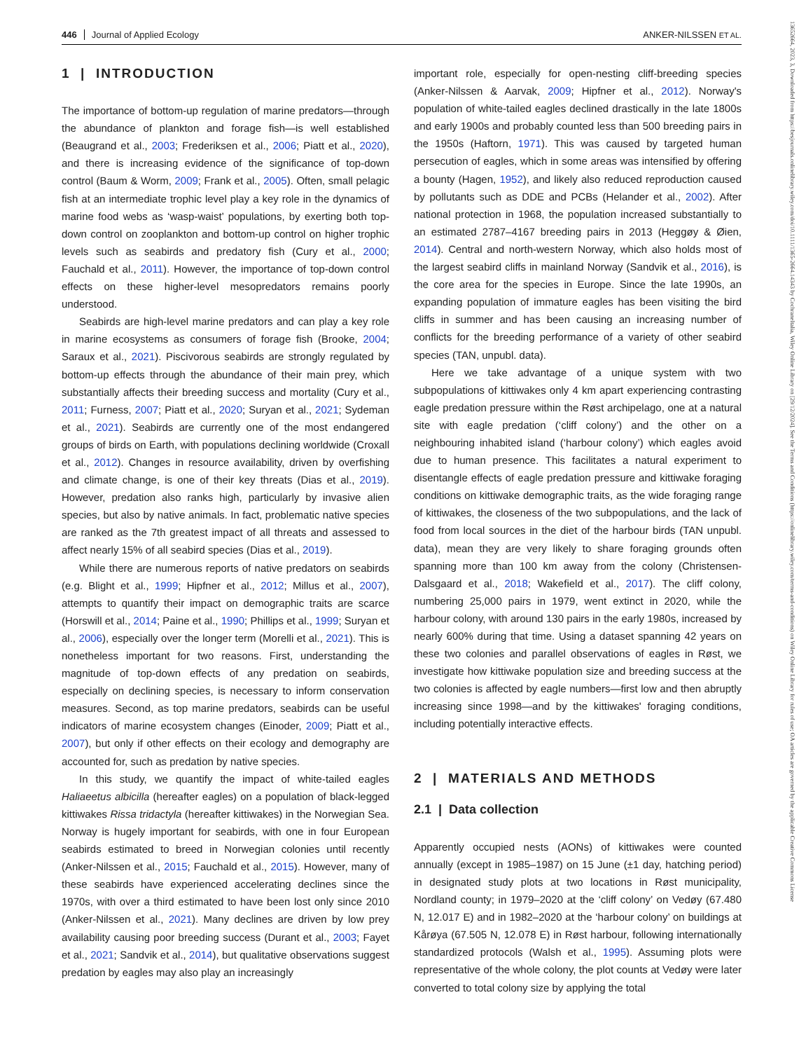446 Journal of Applied Ecology ANKER-NILSSEN ET AL.
13652664, 2023, 3, Downloaded from https://besjournals.onlinelibrary.wiley.com/doi/10.1111/1365-2664.14343 by CochraneItalia, Wiley Online Library on [29/12/2024]. See the Terms and Conditions (https://onlinelibrary.wiley.com/terms-and-conditions) on Wiley Online Library for rules of use; OA articles are governed by the applicable Creative Commons License
1 | INTRODUCTION
The importance of bottom-up regulation of marine predators—through the abundance of plankton and forage fish—is well established (Beaugrand et al., 2003; Frederiksen et al., 2006; Piatt et al., 2020), and there is increasing evidence of the significance of top-down control (Baum & Worm, 2009; Frank et al., 2005). Often, small pelagic fish at an intermediate trophic level play a key role in the dynamics of marine food webs as ‘wasp-waist’ populations, by exerting both top-down control on zooplankton and bottom-up control on higher trophic levels such as seabirds and predatory fish (Cury et al., 2000; Fauchald et al., 2011). However, the importance of top-down control effects on these higher-level mesopredators remains poorly understood.
Seabirds are high-level marine predators and can play a key role in marine ecosystems as consumers of forage fish (Brooke, 2004; Saraux et al., 2021). Piscivorous seabirds are strongly regulated by bottom-up effects through the abundance of their main prey, which substantially affects their breeding success and mortality (Cury et al., 2011; Furness, 2007; Piatt et al., 2020; Suryan et al., 2021; Sydeman et al., 2021). Seabirds are currently one of the most endangered groups of birds on Earth, with populations declining worldwide (Croxall et al., 2012). Changes in resource availability, driven by overfishing and climate change, is one of their key threats (Dias et al., 2019). However, predation also ranks high, particularly by invasive alien species, but also by native animals. In fact, problematic native species are ranked as the 7th greatest impact of all threats and assessed to affect nearly 15% of all seabird species (Dias et al., 2019).
While there are numerous reports of native predators on seabirds (e.g. Blight et al., 1999; Hipfner et al., 2012; Millus et al., 2007), attempts to quantify their impact on demographic traits are scarce (Horswill et al., 2014; Paine et al., 1990; Phillips et al., 1999; Suryan et al., 2006), especially over the longer term (Morelli et al., 2021). This is nonetheless important for two reasons. First, understanding the magnitude of top-down effects of any predation on seabirds, especially on declining species, is necessary to inform conservation measures. Second, as top marine predators, seabirds can be useful indicators of marine ecosystem changes (Einoder, 2009; Piatt et al., 2007), but only if other effects on their ecology and demography are accounted for, such as predation by native species.
In this study, we quantify the impact of white-tailed eagles Haliaeetus albicilla (hereafter eagles) on a population of black-legged kittiwakes Rissa tridactyla (hereafter kittiwakes) in the Norwegian Sea. Norway is hugely important for seabirds, with one in four European seabirds estimated to breed in Norwegian colonies until recently (Anker-Nilssen et al., 2015; Fauchald et al., 2015). However, many of these seabirds have experienced accelerating declines since the 1970s, with over a third estimated to have been lost only since 2010 (Anker-Nilssen et al., 2021). Many declines are driven by low prey availability causing poor breeding success (Durant et al., 2003; Fayet et al., 2021; Sandvik et al., 2014), but qualitative observations suggest predation by eagles may also play an increasingly
important role, especially for open-nesting cliff-breeding species (Anker-Nilssen & Aarvak, 2009; Hipfner et al., 2012). Norway's population of white-tailed eagles declined drastically in the late 1800s and early 1900s and probably counted less than 500 breeding pairs in the 1950s (Haftorn, 1971). This was caused by targeted human persecution of eagles, which in some areas was intensified by offering a bounty (Hagen, 1952), and likely also reduced reproduction caused by pollutants such as DDE and PCBs (Helander et al., 2002). After national protection in 1968, the population increased substantially to an estimated 2787–4167 breeding pairs in 2013 (Heggøy & Øien, 2014). Central and north-western Norway, which also holds most of the largest seabird cliffs in mainland Norway (Sandvik et al., 2016), is the core area for the species in Europe. Since the late 1990s, an expanding population of immature eagles has been visiting the bird cliffs in summer and has been causing an increasing number of conflicts for the breeding performance of a variety of other seabird species (TAN, unpubl. data).
Here we take advantage of a unique system with two subpopulations of kittiwakes only 4 km apart experiencing contrasting eagle predation pressure within the Røst archipelago, one at a natural site with eagle predation (‘cliff colony’) and the other on a neighbouring inhabited island (‘harbour colony’) which eagles avoid due to human presence. This facilitates a natural experiment to disentangle effects of eagle predation pressure and kittiwake foraging conditions on kittiwake demographic traits, as the wide foraging range of kittiwakes, the closeness of the two subpopulations, and the lack of food from local sources in the diet of the harbour birds (TAN unpubl. data), mean they are very likely to share foraging grounds often spanning more than 100 km away from the colony (Christensen-Dalsgaard et al., 2018; Wakefield et al., 2017). The cliff colony, numbering 25,000 pairs in 1979, went extinct in 2020, while the harbour colony, with around 130 pairs in the early 1980s, increased by nearly 600% during that time. Using a dataset spanning 42 years on these two colonies and parallel observations of eagles in Røst, we investigate how kittiwake population size and breeding success at the two colonies is affected by eagle numbers—first low and then abruptly increasing since 1998—and by the kittiwakes' foraging conditions, including potentially interactive effects.
2 | MATERIALS AND METHODS
2.1 | Data collection
Apparently occupied nests (AONs) of kittiwakes were counted annually (except in 1985–1987) on 15 June (±1 day, hatching period) in designated study plots at two locations in Røst municipality, Nordland county; in 1979–2020 at the ‘cliff colony’ on Vedøy (67.480 N, 12.017 E) and in 1982–2020 at the ‘harbour colony’ on buildings at Kårøya (67.505 N, 12.078 E) in Røst harbour, following internationally standardized protocols (Walsh et al., 1995). Assuming plots were representative of the whole colony, the plot counts at Vedøy were later converted to total colony size by applying the total